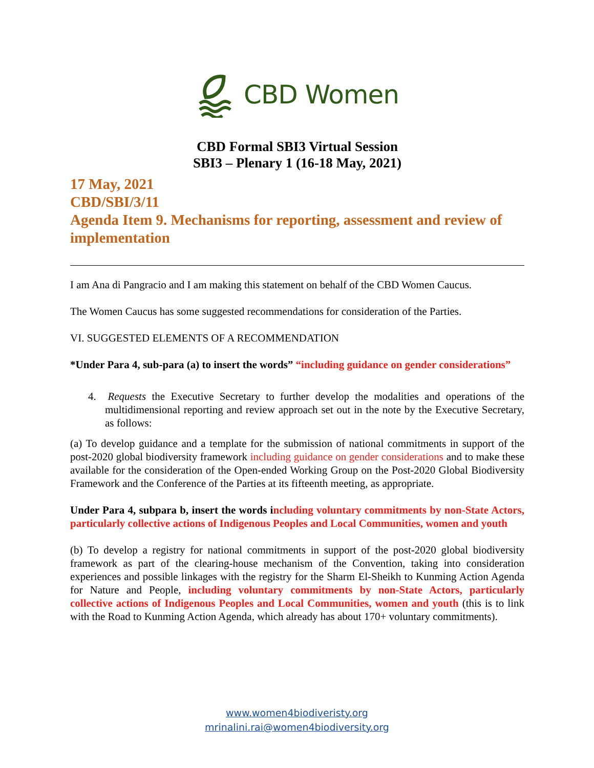CBD Women
CBD Formal SBI3 Virtual Session
SBI3 – Plenary 1 (16-18 May, 2021)
17 May, 2021
CBD/SBI/3/11
Agenda Item 9. Mechanisms for reporting, assessment and review of implementation
I am Ana di Pangracio and I am making this statement on behalf of the CBD Women Caucus.
The Women Caucus has some suggested recommendations for consideration of the Parties.
VI. SUGGESTED ELEMENTS OF A RECOMMENDATION
*Under Para 4, sub-para (a) to insert the words” “including guidance on gender considerations”
4. Requests the Executive Secretary to further develop the modalities and operations of the multidimensional reporting and review approach set out in the note by the Executive Secretary, as follows:
(a) To develop guidance and a template for the submission of national commitments in support of the post-2020 global biodiversity framework including guidance on gender considerations and to make these available for the consideration of the Open-ended Working Group on the Post-2020 Global Biodiversity Framework and the Conference of the Parties at its fifteenth meeting, as appropriate.
Under Para 4, subpara b, insert the words including voluntary commitments by non-State Actors, particularly collective actions of Indigenous Peoples and Local Communities, women and youth
(b) To develop a registry for national commitments in support of the post-2020 global biodiversity framework as part of the clearing-house mechanism of the Convention, taking into consideration experiences and possible linkages with the registry for the Sharm El-Sheikh to Kunming Action Agenda for Nature and People, including voluntary commitments by non-State Actors, particularly collective actions of Indigenous Peoples and Local Communities, women and youth (this is to link with the Road to Kunming Action Agenda, which already has about 170+ voluntary commitments).
www.women4biodiveristy.org
mrinalini.rai@women4biodiversity.org